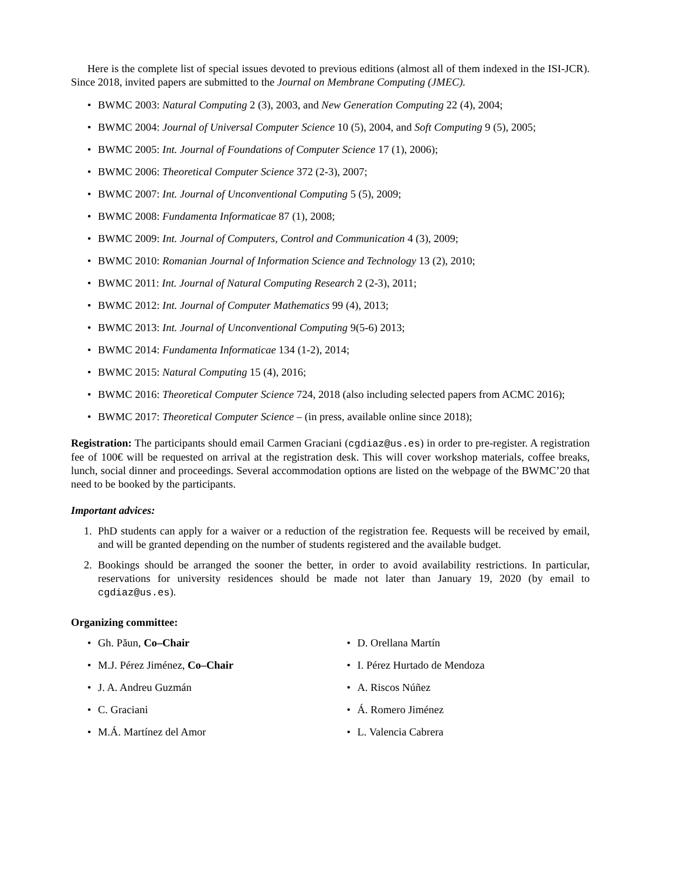Here is the complete list of special issues devoted to previous editions (almost all of them indexed in the ISI-JCR). Since 2018, invited papers are submitted to the Journal on Membrane Computing (JMEC).
• BWMC 2003: Natural Computing 2 (3), 2003, and New Generation Computing 22 (4), 2004;
• BWMC 2004: Journal of Universal Computer Science 10 (5), 2004, and Soft Computing 9 (5), 2005;
• BWMC 2005: Int. Journal of Foundations of Computer Science 17 (1), 2006);
• BWMC 2006: Theoretical Computer Science 372 (2-3), 2007;
• BWMC 2007: Int. Journal of Unconventional Computing 5 (5), 2009;
• BWMC 2008: Fundamenta Informaticae 87 (1), 2008;
• BWMC 2009: Int. Journal of Computers, Control and Communication 4 (3), 2009;
• BWMC 2010: Romanian Journal of Information Science and Technology 13 (2), 2010;
• BWMC 2011: Int. Journal of Natural Computing Research 2 (2-3), 2011;
• BWMC 2012: Int. Journal of Computer Mathematics 99 (4), 2013;
• BWMC 2013: Int. Journal of Unconventional Computing 9(5-6) 2013;
• BWMC 2014: Fundamenta Informaticae 134 (1-2), 2014;
• BWMC 2015: Natural Computing 15 (4), 2016;
• BWMC 2016: Theoretical Computer Science 724, 2018 (also including selected papers from ACMC 2016);
• BWMC 2017: Theoretical Computer Science – (in press, available online since 2018);
Registration: The participants should email Carmen Graciani (cgdiaz@us.es) in order to pre-register. A registration fee of 100€ will be requested on arrival at the registration desk. This will cover workshop materials, coffee breaks, lunch, social dinner and proceedings. Several accommodation options are listed on the webpage of the BWMC’20 that need to be booked by the participants.
Important advices:
1. PhD students can apply for a waiver or a reduction of the registration fee. Requests will be received by email, and will be granted depending on the number of students registered and the available budget.
2. Bookings should be arranged the sooner the better, in order to avoid availability restrictions. In particular, reservations for university residences should be made not later than January 19, 2020 (by email to cgdiaz@us.es).
Organizing committee:
• Gh. Păun, Co–Chair
• M.J. Pérez Jiménez, Co–Chair
• J. A. Andreu Guzmán
• C. Graciani
• M.Á. Martínez del Amor
• D. Orellana Martín
• I. Pérez Hurtado de Mendoza
• A. Riscos Núñez
• Á. Romero Jiménez
• L. Valencia Cabrera